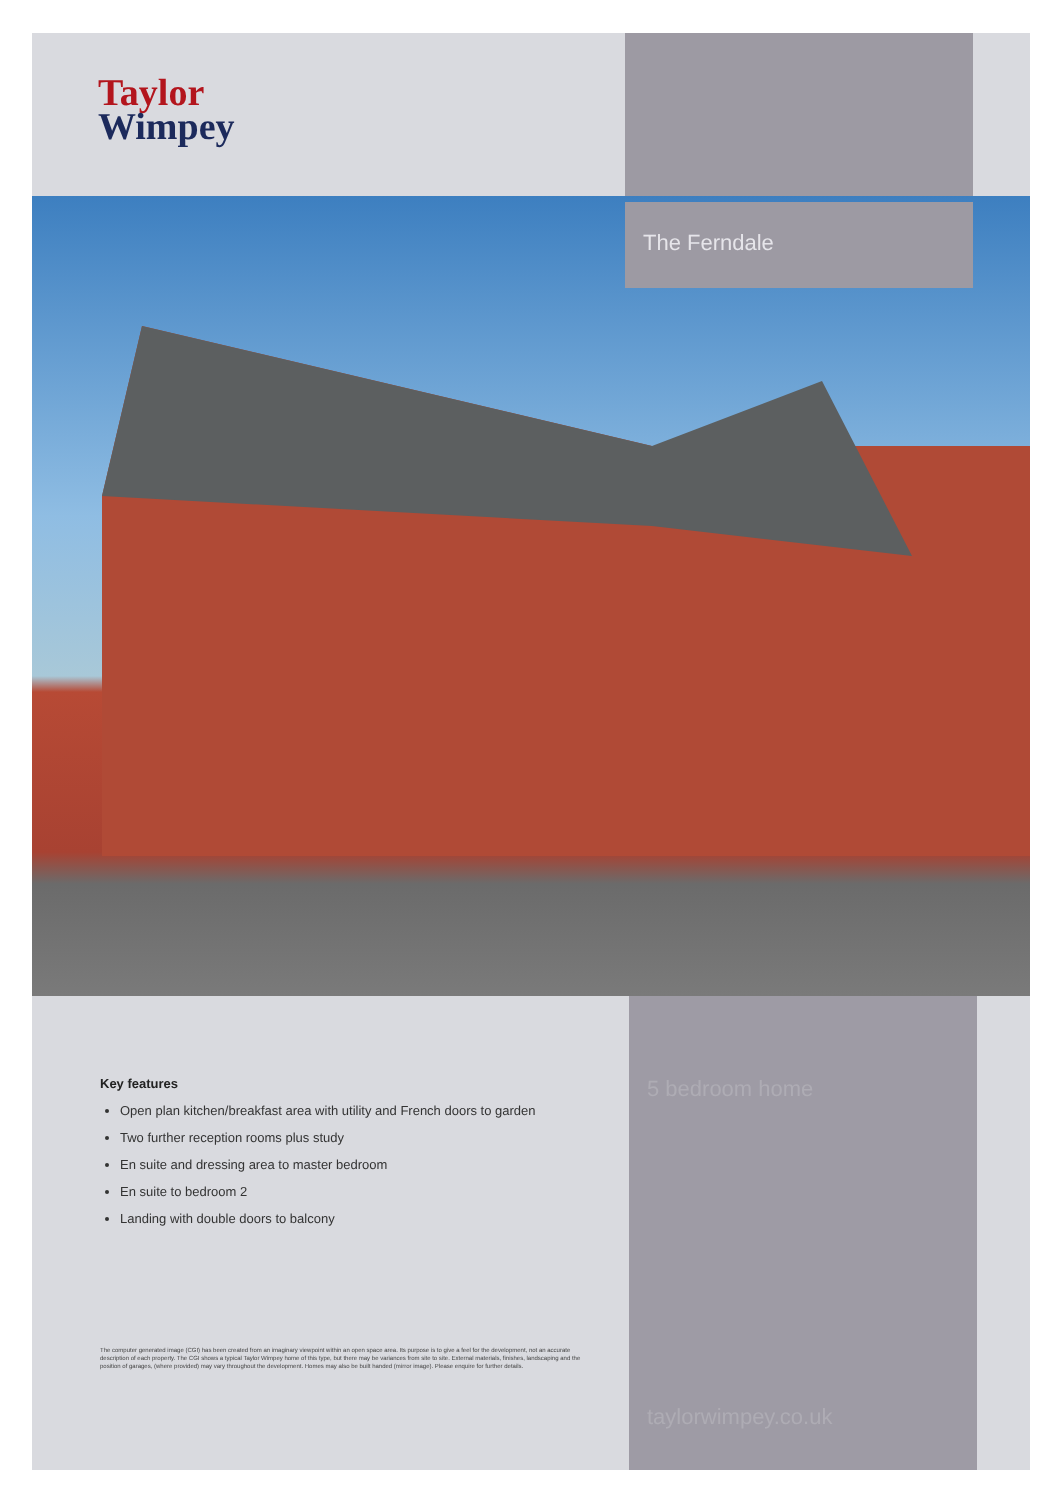Taylor
Wimpey
The Ferndale
Key features
Open plan kitchen/breakfast area with utility and French doors to garden
Two further reception rooms plus study
En suite and dressing area to master bedroom
En suite to bedroom 2
Landing with double doors to balcony
The computer generated image (CGI) has been created from an imaginary viewpoint within an open space area. Its purpose is to give a feel for the development, not an accurate description of each property. The CGI shows a typical Taylor Wimpey home of this type, but there may be variances from site to site. External materials, finishes, landscaping and the position of garages, (where provided) may vary throughout the development. Homes may also be built handed (mirror image). Please enquire for further details.
5 bedroom home
taylorwimpey.co.uk